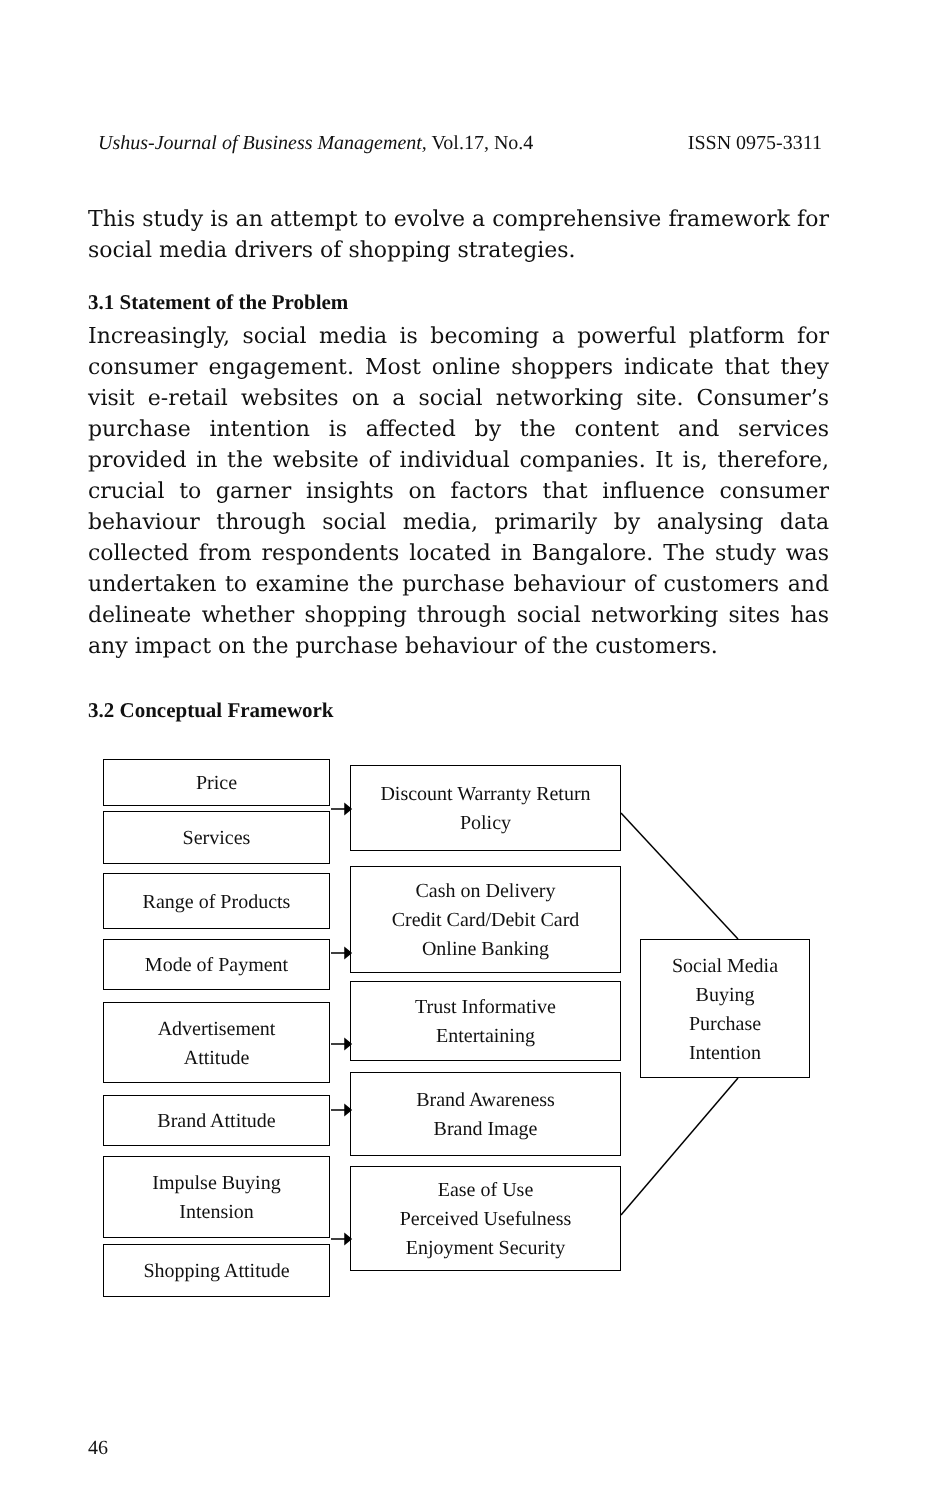Ushus-Journal of Business Management, Vol.17, No.4 ISSN 0975-3311
This study is an attempt to evolve a comprehensive framework for social media drivers of shopping strategies.
3.1 Statement of the Problem
Increasingly, social media is becoming a powerful platform for consumer engagement. Most online shoppers indicate that they visit e-retail websites on a social networking site. Consumer’s purchase intention is affected by the content and services provided in the website of individual companies. It is, therefore, crucial to garner insights on factors that influence consumer behaviour through social media, primarily by analysing data collected from respondents located in Bangalore. The study was undertaken to examine the purchase behaviour of customers and delineate whether shopping through social networking sites has any impact on the purchase behaviour of the customers.
3.2 Conceptual Framework
Price
Services
Range of Products
Mode of Payment
Advertisement
Attitude
Brand Attitude
Impulse Buying
Intension
Shopping Attitude
Discount Warranty Return
Policy
Cash on Delivery
Credit Card/Debit Card
Online Banking
Trust Informative
Entertaining
Brand Awareness
Brand Image
Ease of Use
Perceived Usefulness
Enjoyment Security
Social Media
Buying
Purchase
Intention
46